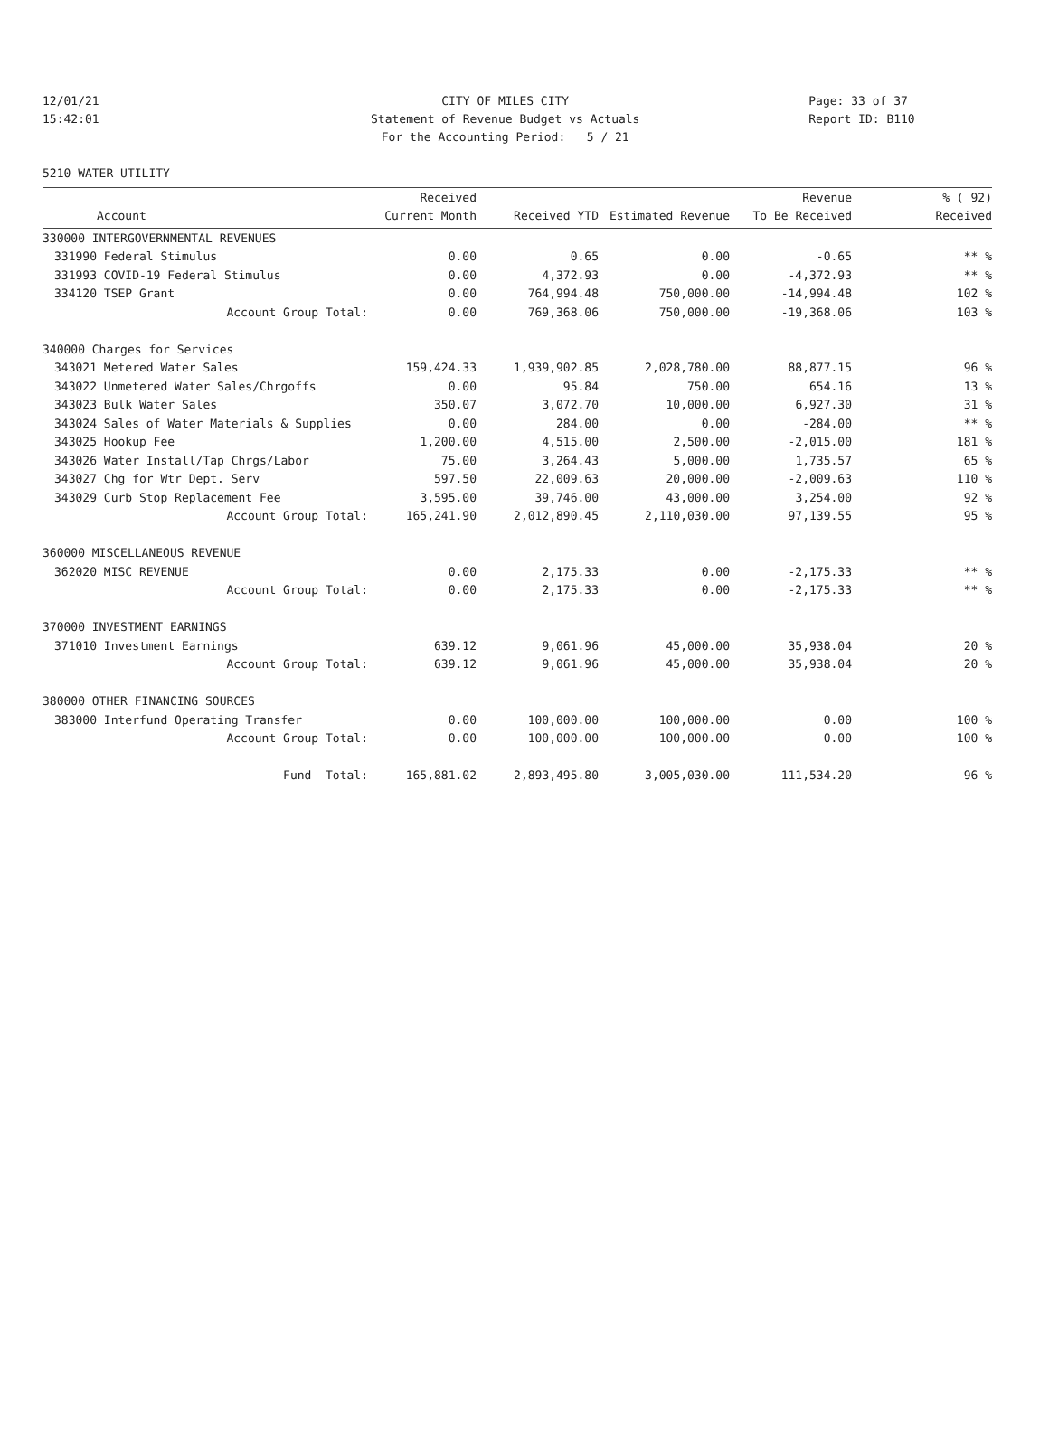12/01/21 CITY OF MILES CITY Page: 33 of 37
15:42:01 Statement of Revenue Budget vs Actuals Report ID: B110
For the Accounting Period: 5 / 21
5210 WATER UTILITY
| | | Received | | | Revenue | % ( 92) |
| --- | --- | --- | --- | --- | --- | --- |
| | Account | Current Month | Received YTD | Estimated Revenue | To Be Received | Received |
| 330000 INTERGOVERNMENTAL REVENUES | | | | | | |
| 331990 | Federal Stimulus | 0.00 | 0.65 | 0.00 | -0.65 | ** % |
| 331993 | COVID-19 Federal Stimulus | 0.00 | 4,372.93 | 0.00 | -4,372.93 | ** % |
| 334120 | TSEP Grant | 0.00 | 764,994.48 | 750,000.00 | -14,994.48 | 102 % |
| | Account Group Total: | 0.00 | 769,368.06 | 750,000.00 | -19,368.06 | 103 % |
| 340000 Charges for Services | | | | | | |
| 343021 | Metered Water Sales | 159,424.33 | 1,939,902.85 | 2,028,780.00 | 88,877.15 | 96 % |
| 343022 | Unmetered Water Sales/Chrgoffs | 0.00 | 95.84 | 750.00 | 654.16 | 13 % |
| 343023 | Bulk Water Sales | 350.07 | 3,072.70 | 10,000.00 | 6,927.30 | 31 % |
| 343024 | Sales of Water Materials & Supplies | 0.00 | 284.00 | 0.00 | -284.00 | ** % |
| 343025 | Hookup Fee | 1,200.00 | 4,515.00 | 2,500.00 | -2,015.00 | 181 % |
| 343026 | Water Install/Tap Chrgs/Labor | 75.00 | 3,264.43 | 5,000.00 | 1,735.57 | 65 % |
| 343027 | Chg for Wtr Dept. Serv | 597.50 | 22,009.63 | 20,000.00 | -2,009.63 | 110 % |
| 343029 | Curb Stop Replacement Fee | 3,595.00 | 39,746.00 | 43,000.00 | 3,254.00 | 92 % |
| | Account Group Total: | 165,241.90 | 2,012,890.45 | 2,110,030.00 | 97,139.55 | 95 % |
| 360000 MISCELLANEOUS REVENUE | | | | | | |
| 362020 | MISC REVENUE | 0.00 | 2,175.33 | 0.00 | -2,175.33 | ** % |
| | Account Group Total: | 0.00 | 2,175.33 | 0.00 | -2,175.33 | ** % |
| 370000 INVESTMENT EARNINGS | | | | | | |
| 371010 | Investment Earnings | 639.12 | 9,061.96 | 45,000.00 | 35,938.04 | 20 % |
| | Account Group Total: | 639.12 | 9,061.96 | 45,000.00 | 35,938.04 | 20 % |
| 380000 OTHER FINANCING SOURCES | | | | | | |
| 383000 | Interfund Operating Transfer | 0.00 | 100,000.00 | 100,000.00 | 0.00 | 100 % |
| | Account Group Total: | 0.00 | 100,000.00 | 100,000.00 | 0.00 | 100 % |
| | Fund Total: | 165,881.02 | 2,893,495.80 | 3,005,030.00 | 111,534.20 | 96 % |